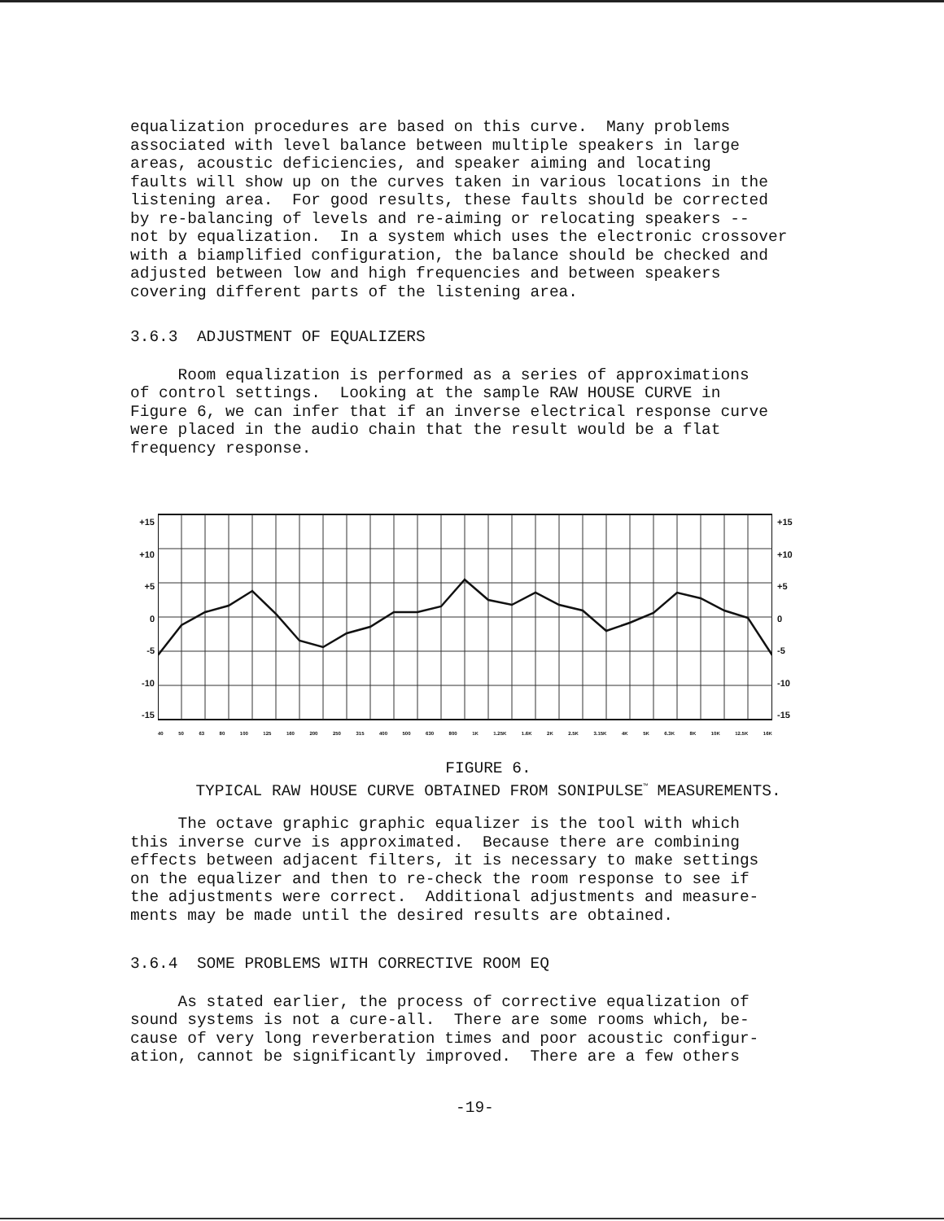equalization procedures are based on this curve. Many problems associated with level balance between multiple speakers in large areas, acoustic deficiencies, and speaker aiming and locating faults will show up on the curves taken in various locations in the listening area. For good results, these faults should be corrected by re-balancing of levels and re-aiming or relocating speakers -- not by equalization. In a system which uses the electronic crossover with a biamplified configuration, the balance should be checked and adjusted between low and high frequencies and between speakers covering different parts of the listening area.
3.6.3 ADJUSTMENT OF EQUALIZERS
Room equalization is performed as a series of approximations of control settings. Looking at the sample RAW HOUSE CURVE in Figure 6, we can infer that if an inverse electrical response curve were placed in the audio chain that the result would be a flat frequency response.
+15
+10
+5
0
-5
-10
-15
+15
+10
+5
0
-5
-10
-15
40 50 63 80 100 125 160 200 250 315 400 500 630 800 1K 1.25K 1.6K 2K 2.5K 3.15K 4K 5K 6.3K 8K 10K 12.5K 16K
FIGURE 6.
TYPICAL RAW HOUSE CURVE OBTAINED FROM SONIPULSE<sup>™</sup> MEASUREMENTS.
The octave graphic graphic equalizer is the tool with which this inverse curve is approximated. Because there are combining effects between adjacent filters, it is necessary to make settings on the equalizer and then to re-check the room response to see if the adjustments were correct. Additional adjustments and measure- ments may be made until the desired results are obtained.
3.6.4 SOME PROBLEMS WITH CORRECTIVE ROOM EQ
As stated earlier, the process of corrective equalization of sound systems is not a cure-all. There are some rooms which, be- cause of very long reverberation times and poor acoustic configur- ation, cannot be significantly improved. There are a few others
-19-